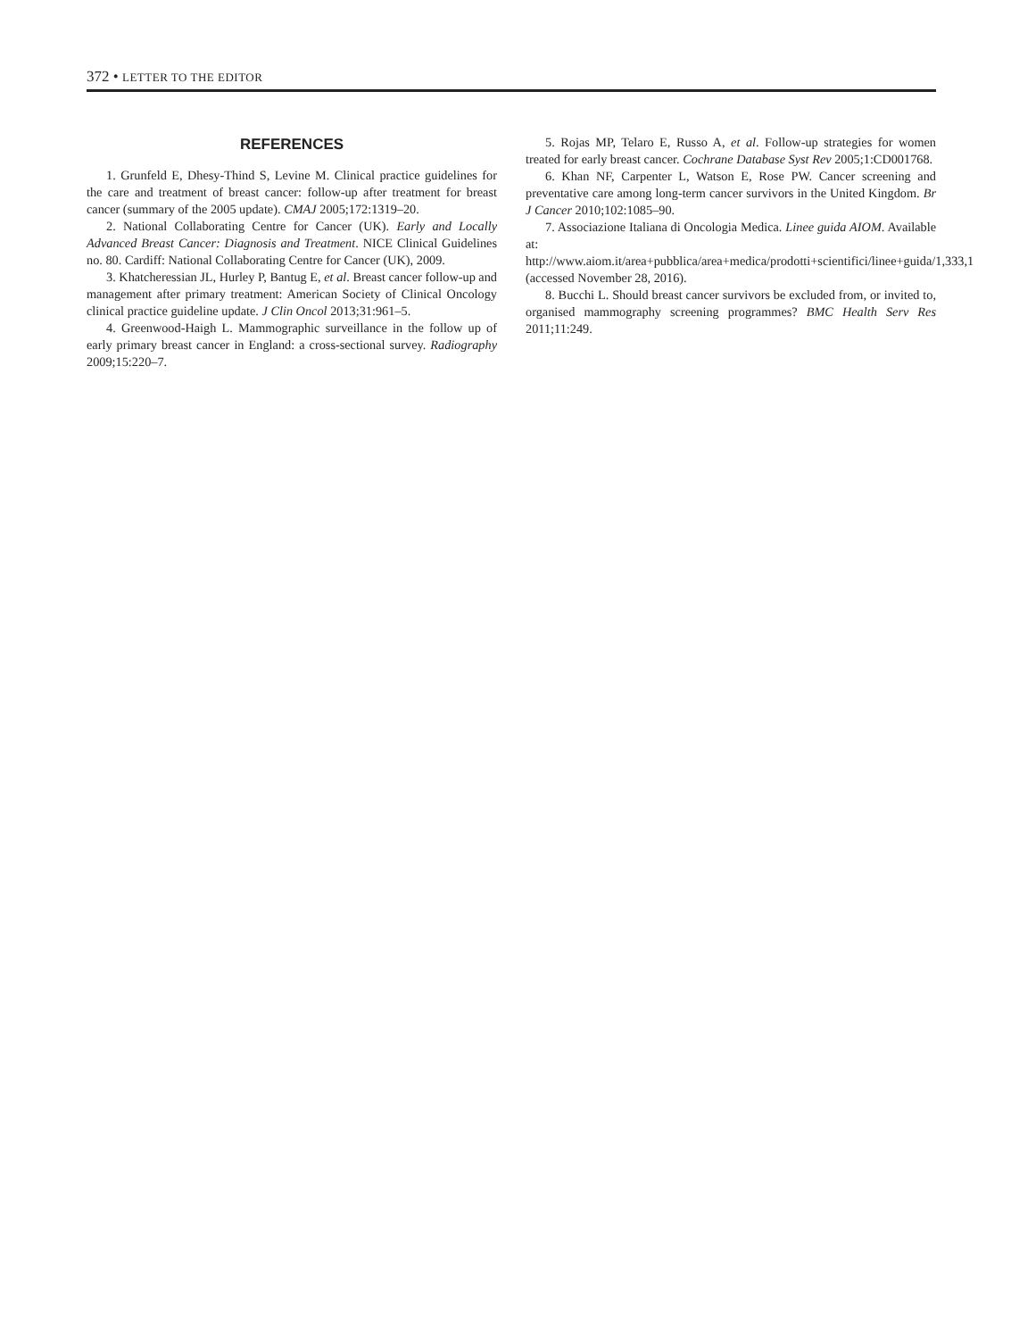372 • LETTER TO THE EDITOR
REFERENCES
1. Grunfeld E, Dhesy-Thind S, Levine M. Clinical practice guidelines for the care and treatment of breast cancer: follow-up after treatment for breast cancer (summary of the 2005 update). CMAJ 2005;172:1319–20.
2. National Collaborating Centre for Cancer (UK). Early and Locally Advanced Breast Cancer: Diagnosis and Treatment. NICE Clinical Guidelines no. 80. Cardiff: National Collaborating Centre for Cancer (UK), 2009.
3. Khatcheressian JL, Hurley P, Bantug E, et al. Breast cancer follow-up and management after primary treatment: American Society of Clinical Oncology clinical practice guideline update. J Clin Oncol 2013;31:961–5.
4. Greenwood-Haigh L. Mammographic surveillance in the follow up of early primary breast cancer in England: a cross-sectional survey. Radiography 2009;15:220–7.
5. Rojas MP, Telaro E, Russo A, et al. Follow-up strategies for women treated for early breast cancer. Cochrane Database Syst Rev 2005;1:CD001768.
6. Khan NF, Carpenter L, Watson E, Rose PW. Cancer screening and preventative care among long-term cancer survivors in the United Kingdom. Br J Cancer 2010;102:1085–90.
7. Associazione Italiana di Oncologia Medica. Linee guida AIOM. Available at: http://www.aiom.it/area+pubblica/area+medica/prodotti+scientifici/linee+guida/1,333,1 (accessed November 28, 2016).
8. Bucchi L. Should breast cancer survivors be excluded from, or invited to, organised mammography screening programmes? BMC Health Serv Res 2011;11:249.